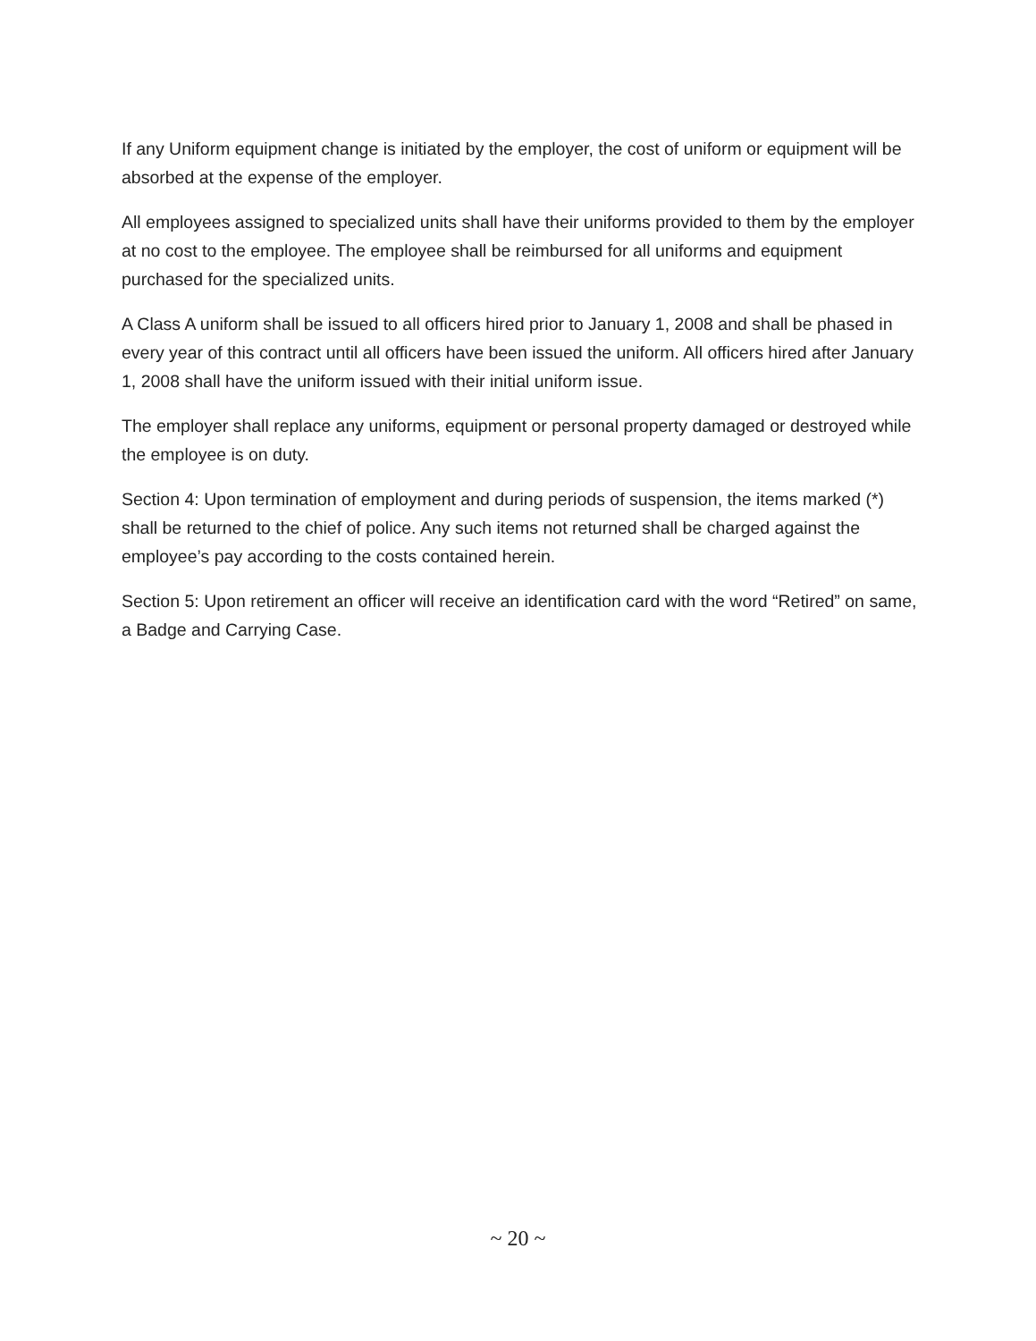If any Uniform equipment change is initiated by the employer, the cost of uniform or equipment will be absorbed at the expense of the employer.
All employees assigned to specialized units shall have their uniforms provided to them by the employer at no cost to the employee. The employee shall be reimbursed for all uniforms and equipment purchased for the specialized units.
A Class A uniform shall be issued to all officers hired prior to January 1, 2008 and shall be phased in every year of this contract until all officers have been issued the uniform. All officers hired after January 1, 2008 shall have the uniform issued with their initial uniform issue.
The employer shall replace any uniforms, equipment or personal property damaged or destroyed while the employee is on duty.
Section 4: Upon termination of employment and during periods of suspension, the items marked (*) shall be returned to the chief of police. Any such items not returned shall be charged against the employee’s pay according to the costs contained herein.
Section 5: Upon retirement an officer will receive an identification card with the word “Retired” on same, a Badge and Carrying Case.
~ 20 ~